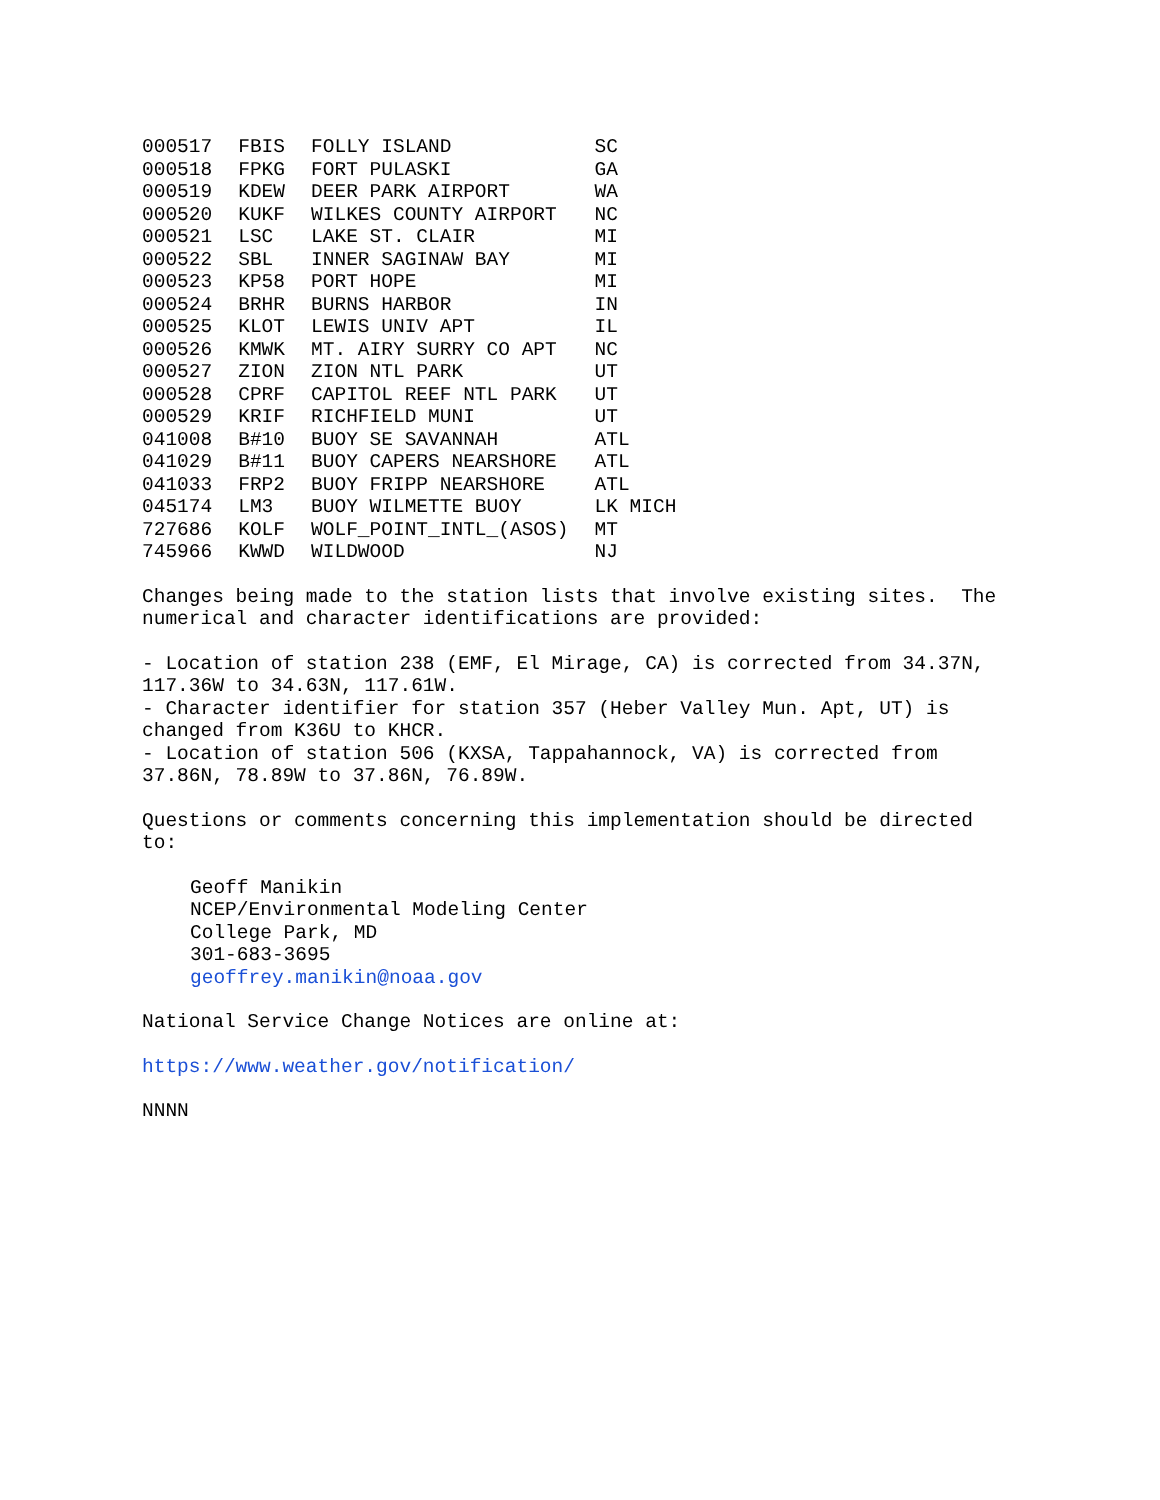| 000517 | FBIS | FOLLY ISLAND | SC |
| 000518 | FPKG | FORT PULASKI | GA |
| 000519 | KDEW | DEER PARK AIRPORT | WA |
| 000520 | KUKF | WILKES COUNTY AIRPORT | NC |
| 000521 | LSC | LAKE ST. CLAIR | MI |
| 000522 | SBL | INNER SAGINAW BAY | MI |
| 000523 | KP58 | PORT HOPE | MI |
| 000524 | BRHR | BURNS HARBOR | IN |
| 000525 | KLOT | LEWIS UNIV APT | IL |
| 000526 | KMWK | MT. AIRY SURRY CO APT | NC |
| 000527 | ZION | ZION NTL PARK | UT |
| 000528 | CPRF | CAPITOL REEF NTL PARK | UT |
| 000529 | KRIF | RICHFIELD MUNI | UT |
| 041008 | B#10 | BUOY SE SAVANNAH | ATL |
| 041029 | B#11 | BUOY CAPERS NEARSHORE | ATL |
| 041033 | FRP2 | BUOY FRIPP NEARSHORE | ATL |
| 045174 | LM3 | BUOY WILMETTE BUOY | LK MICH |
| 727686 | KOLF | WOLF_POINT_INTL_(ASOS) | MT |
| 745966 | KWWD | WILDWOOD | NJ |
Changes being made to the station lists that involve existing sites. The numerical and character identifications are provided:
- Location of station 238 (EMF, El Mirage, CA) is corrected from 34.37N, 117.36W to 34.63N, 117.61W. - Character identifier for station 357 (Heber Valley Mun. Apt, UT) is changed from K36U to KHCR. - Location of station 506 (KXSA, Tappahannock, VA) is corrected from 37.86N, 78.89W to 37.86N, 76.89W.
Questions or comments concerning this implementation should be directed to:
Geoff Manikin NCEP/Environmental Modeling Center College Park, MD 301-683-3695 geoffrey.manikin@noaa.gov
National Service Change Notices are online at:
https://www.weather.gov/notification/
NNNN